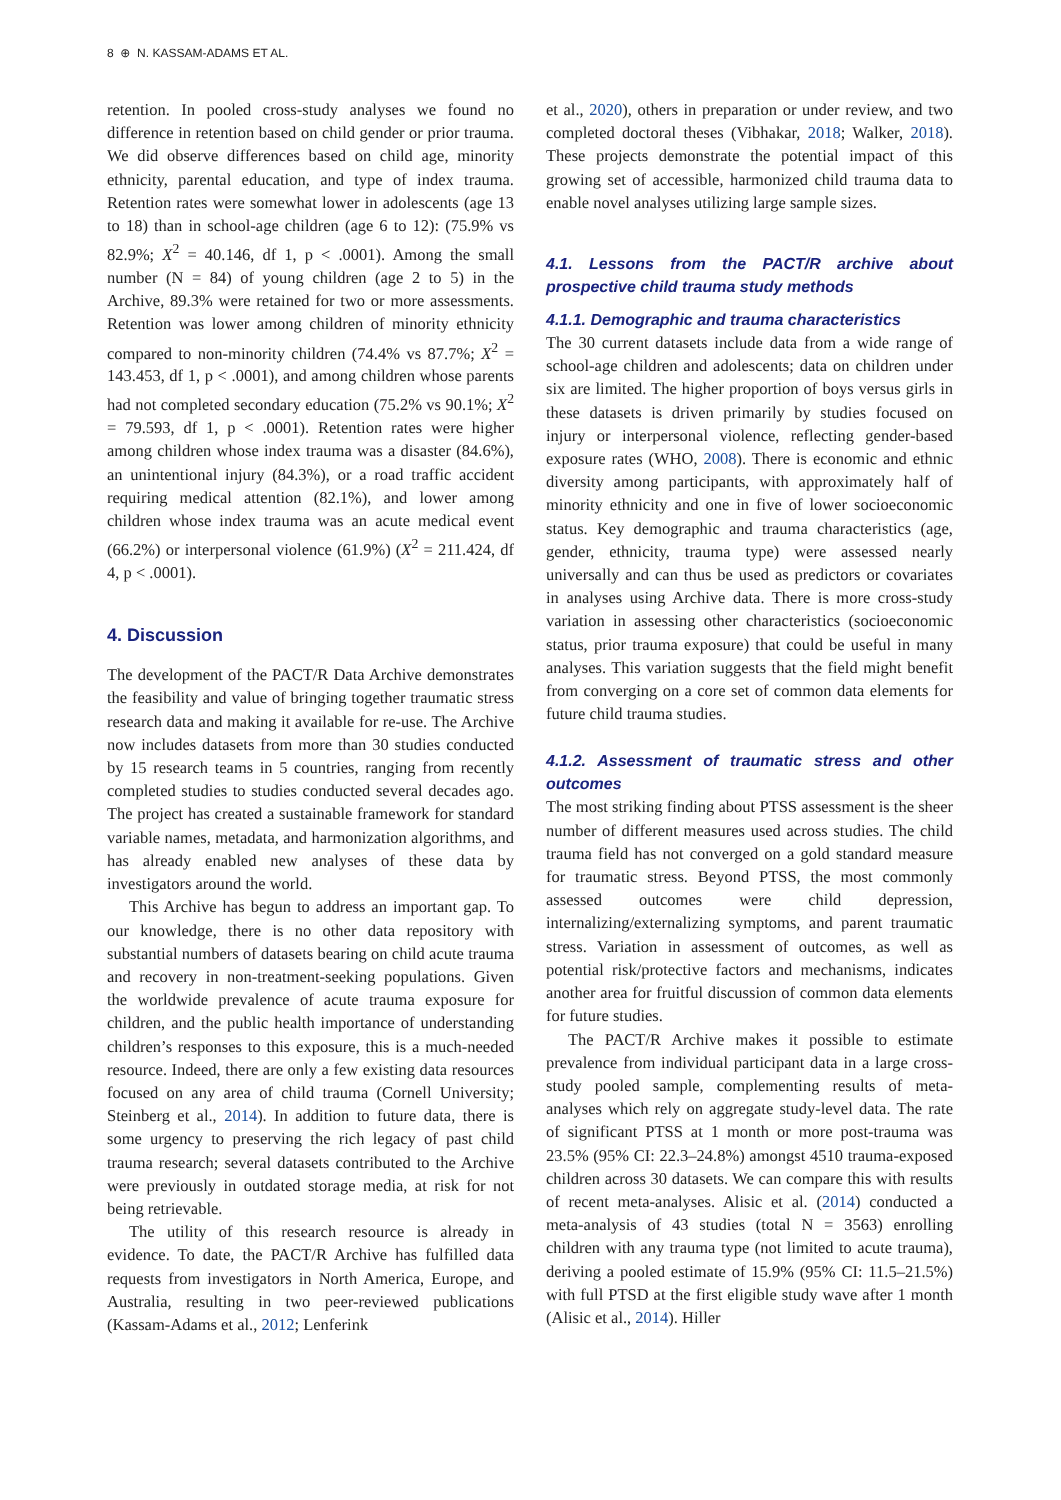8 ⊕ N. KASSAM-ADAMS ET AL.
retention. In pooled cross-study analyses we found no difference in retention based on child gender or prior trauma. We did observe differences based on child age, minority ethnicity, parental education, and type of index trauma. Retention rates were somewhat lower in adolescents (age 13 to 18) than in school-age children (age 6 to 12): (75.9% vs 82.9%; X<sup>2</sup> = 40.146, df 1, p < .0001). Among the small number (N = 84) of young children (age 2 to 5) in the Archive, 89.3% were retained for two or more assessments. Retention was lower among children of minority ethnicity compared to non-minority children (74.4% vs 87.7%; X<sup>2</sup> = 143.453, df 1, p < .0001), and among children whose parents had not completed secondary education (75.2% vs 90.1%; X<sup>2</sup> = 79.593, df 1, p < .0001). Retention rates were higher among children whose index trauma was a disaster (84.6%), an unintentional injury (84.3%), or a road traffic accident requiring medical attention (82.1%), and lower among children whose index trauma was an acute medical event (66.2%) or interpersonal violence (61.9%) (X<sup>2</sup> = 211.424, df 4, p < .0001).
4. Discussion
The development of the PACT/R Data Archive demonstrates the feasibility and value of bringing together traumatic stress research data and making it available for re-use. The Archive now includes datasets from more than 30 studies conducted by 15 research teams in 5 countries, ranging from recently completed studies to studies conducted several decades ago. The project has created a sustainable framework for standard variable names, metadata, and harmonization algorithms, and has already enabled new analyses of these data by investigators around the world.
This Archive has begun to address an important gap. To our knowledge, there is no other data repository with substantial numbers of datasets bearing on child acute trauma and recovery in non-treatment-seeking populations. Given the worldwide prevalence of acute trauma exposure for children, and the public health importance of understanding children’s responses to this exposure, this is a much-needed resource. Indeed, there are only a few existing data resources focused on any area of child trauma (Cornell University; Steinberg et al., 2014). In addition to future data, there is some urgency to preserving the rich legacy of past child trauma research; several datasets contributed to the Archive were previously in outdated storage media, at risk for not being retrievable.
The utility of this research resource is already in evidence. To date, the PACT/R Archive has fulfilled data requests from investigators in North America, Europe, and Australia, resulting in two peer-reviewed publications (Kassam-Adams et al., 2012; Lenferink
et al., 2020), others in preparation or under review, and two completed doctoral theses (Vibhakar, 2018; Walker, 2018). These projects demonstrate the potential impact of this growing set of accessible, harmonized child trauma data to enable novel analyses utilizing large sample sizes.
4.1. Lessons from the PACT/R archive about prospective child trauma study methods
4.1.1. Demographic and trauma characteristics
The 30 current datasets include data from a wide range of school-age children and adolescents; data on children under six are limited. The higher proportion of boys versus girls in these datasets is driven primarily by studies focused on injury or interpersonal violence, reflecting gender-based exposure rates (WHO, 2008). There is economic and ethnic diversity among participants, with approximately half of minority ethnicity and one in five of lower socioeconomic status. Key demographic and trauma characteristics (age, gender, ethnicity, trauma type) were assessed nearly universally and can thus be used as predictors or covariates in analyses using Archive data. There is more cross-study variation in assessing other characteristics (socioeconomic status, prior trauma exposure) that could be useful in many analyses. This variation suggests that the field might benefit from converging on a core set of common data elements for future child trauma studies.
4.1.2. Assessment of traumatic stress and other outcomes
The most striking finding about PTSS assessment is the sheer number of different measures used across studies. The child trauma field has not converged on a gold standard measure for traumatic stress. Beyond PTSS, the most commonly assessed outcomes were child depression, internalizing/externalizing symptoms, and parent traumatic stress. Variation in assessment of outcomes, as well as potential risk/protective factors and mechanisms, indicates another area for fruitful discussion of common data elements for future studies.
The PACT/R Archive makes it possible to estimate prevalence from individual participant data in a large cross-study pooled sample, complementing results of meta-analyses which rely on aggregate study-level data. The rate of significant PTSS at 1 month or more post-trauma was 23.5% (95% CI: 22.3–24.8%) amongst 4510 trauma-exposed children across 30 datasets. We can compare this with results of recent meta-analyses. Alisic et al. (2014) conducted a meta-analysis of 43 studies (total N = 3563) enrolling children with any trauma type (not limited to acute trauma), deriving a pooled estimate of 15.9% (95% CI: 11.5–21.5%) with full PTSD at the first eligible study wave after 1 month (Alisic et al., 2014). Hiller